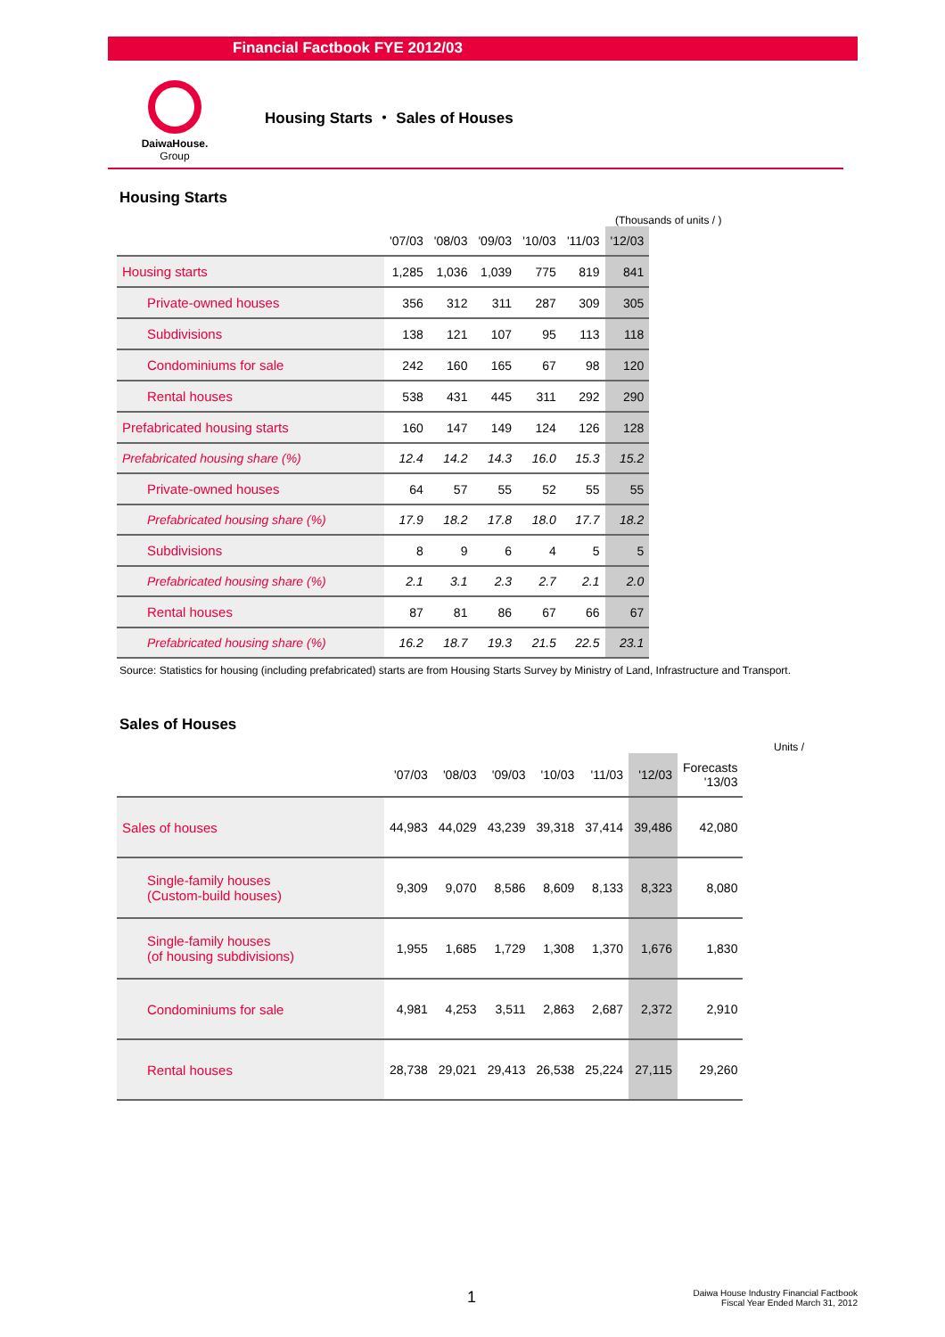Financial Factbook FYE 2012/03
DaiwaHouse.
Group
Housing Starts ・ Sales of Houses
Housing Starts
(Thousands of units / )
| | '07/03 | '08/03 | '09/03 | '10/03 | '11/03 | '12/03 |
| --- | --- | --- | --- | --- | --- | --- |
| Housing starts | 1,285 | 1,036 | 1,039 | 775 | 819 | 841 |
| Private-owned houses | 356 | 312 | 311 | 287 | 309 | 305 |
| Subdivisions | 138 | 121 | 107 | 95 | 113 | 118 |
| Condominiums for sale | 242 | 160 | 165 | 67 | 98 | 120 |
| Rental houses | 538 | 431 | 445 | 311 | 292 | 290 |
| Prefabricated housing starts | 160 | 147 | 149 | 124 | 126 | 128 |
| Prefabricated housing share (%) | 12.4 | 14.2 | 14.3 | 16.0 | 15.3 | 15.2 |
| Private-owned houses | 64 | 57 | 55 | 52 | 55 | 55 |
| Prefabricated housing share (%) | 17.9 | 18.2 | 17.8 | 18.0 | 17.7 | 18.2 |
| Subdivisions | 8 | 9 | 6 | 4 | 5 | 5 |
| Prefabricated housing share (%) | 2.1 | 3.1 | 2.3 | 2.7 | 2.1 | 2.0 |
| Rental houses | 87 | 81 | 86 | 67 | 66 | 67 |
| Prefabricated housing share (%) | 16.2 | 18.7 | 19.3 | 21.5 | 22.5 | 23.1 |
Source: Statistics for housing (including prefabricated) starts are from Housing Starts Survey by Ministry of Land, Infrastructure and Transport.
Sales of Houses
Units /
| | '07/03 | '08/03 | '09/03 | '10/03 | '11/03 | '12/03 | Forecasts '13/03 |
| --- | --- | --- | --- | --- | --- | --- | --- |
| Sales of houses | 44,983 | 44,029 | 43,239 | 39,318 | 37,414 | 39,486 | 42,080 |
| Single-family houses (Custom-build houses) | 9,309 | 9,070 | 8,586 | 8,609 | 8,133 | 8,323 | 8,080 |
| Single-family houses (of housing subdivisions) | 1,955 | 1,685 | 1,729 | 1,308 | 1,370 | 1,676 | 1,830 |
| Condominiums for sale | 4,981 | 4,253 | 3,511 | 2,863 | 2,687 | 2,372 | 2,910 |
| Rental houses | 28,738 | 29,021 | 29,413 | 26,538 | 25,224 | 27,115 | 29,260 |
1
Daiwa House Industry Financial Factbook
Fiscal Year Ended March 31, 2012